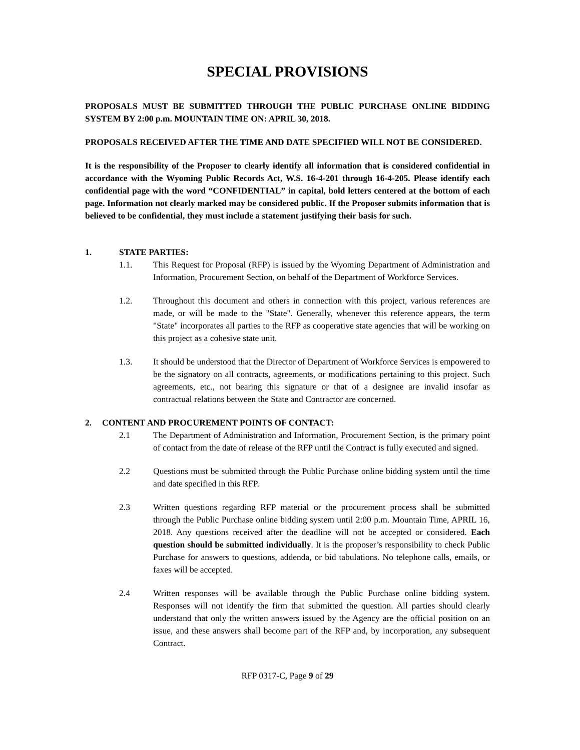SPECIAL PROVISIONS
PROPOSALS MUST BE SUBMITTED THROUGH THE PUBLIC PURCHASE ONLINE BIDDING SYSTEM BY 2:00 p.m. MOUNTAIN TIME ON: APRIL 30, 2018.
PROPOSALS RECEIVED AFTER THE TIME AND DATE SPECIFIED WILL NOT BE CONSIDERED.
It is the responsibility of the Proposer to clearly identify all information that is considered confidential in accordance with the Wyoming Public Records Act, W.S. 16-4-201 through 16-4-205. Please identify each confidential page with the word “CONFIDENTIAL” in capital, bold letters centered at the bottom of each page. Information not clearly marked may be considered public. If the Proposer submits information that is believed to be confidential, they must include a statement justifying their basis for such.
1. STATE PARTIES:
1.1. This Request for Proposal (RFP) is issued by the Wyoming Department of Administration and Information, Procurement Section, on behalf of the Department of Workforce Services.
1.2. Throughout this document and others in connection with this project, various references are made, or will be made to the "State". Generally, whenever this reference appears, the term "State" incorporates all parties to the RFP as cooperative state agencies that will be working on this project as a cohesive state unit.
1.3. It should be understood that the Director of Department of Workforce Services is empowered to be the signatory on all contracts, agreements, or modifications pertaining to this project. Such agreements, etc., not bearing this signature or that of a designee are invalid insofar as contractual relations between the State and Contractor are concerned.
2. CONTENT AND PROCUREMENT POINTS OF CONTACT:
2.1 The Department of Administration and Information, Procurement Section, is the primary point of contact from the date of release of the RFP until the Contract is fully executed and signed.
2.2 Questions must be submitted through the Public Purchase online bidding system until the time and date specified in this RFP.
2.3 Written questions regarding RFP material or the procurement process shall be submitted through the Public Purchase online bidding system until 2:00 p.m. Mountain Time, APRIL 16, 2018. Any questions received after the deadline will not be accepted or considered. Each question should be submitted individually. It is the proposer’s responsibility to check Public Purchase for answers to questions, addenda, or bid tabulations. No telephone calls, emails, or faxes will be accepted.
2.4 Written responses will be available through the Public Purchase online bidding system. Responses will not identify the firm that submitted the question. All parties should clearly understand that only the written answers issued by the Agency are the official position on an issue, and these answers shall become part of the RFP and, by incorporation, any subsequent Contract.
RFP 0317-C, Page 9 of 29